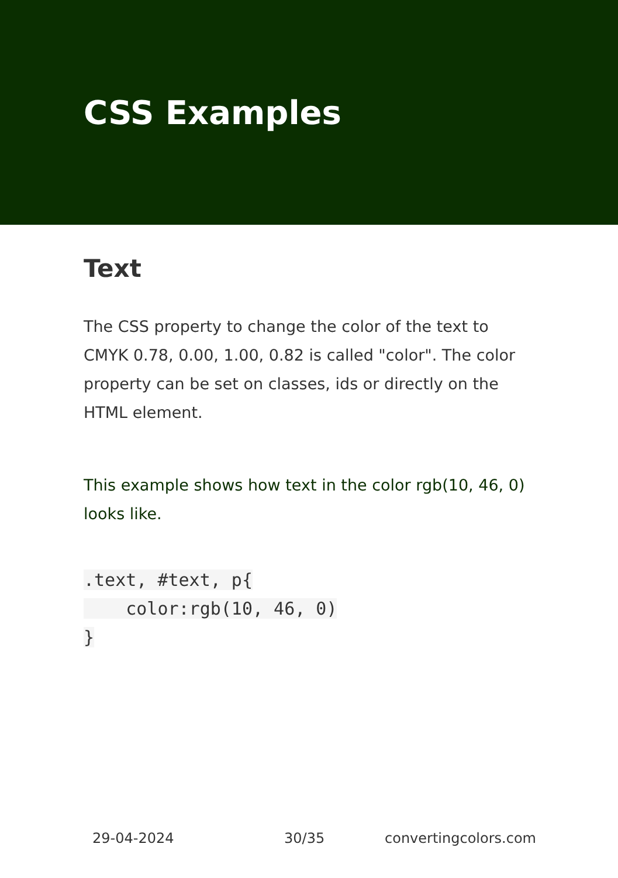CSS Examples
Text
The CSS property to change the color of the text to CMYK 0.78, 0.00, 1.00, 0.82 is called "color". The color property can be set on classes, ids or directly on the HTML element.
This example shows how text in the color rgb(10, 46, 0) looks like.
.text, #text, p{
    color:rgb(10, 46, 0)
}
29-04-2024 30/35 convertingcolors.com